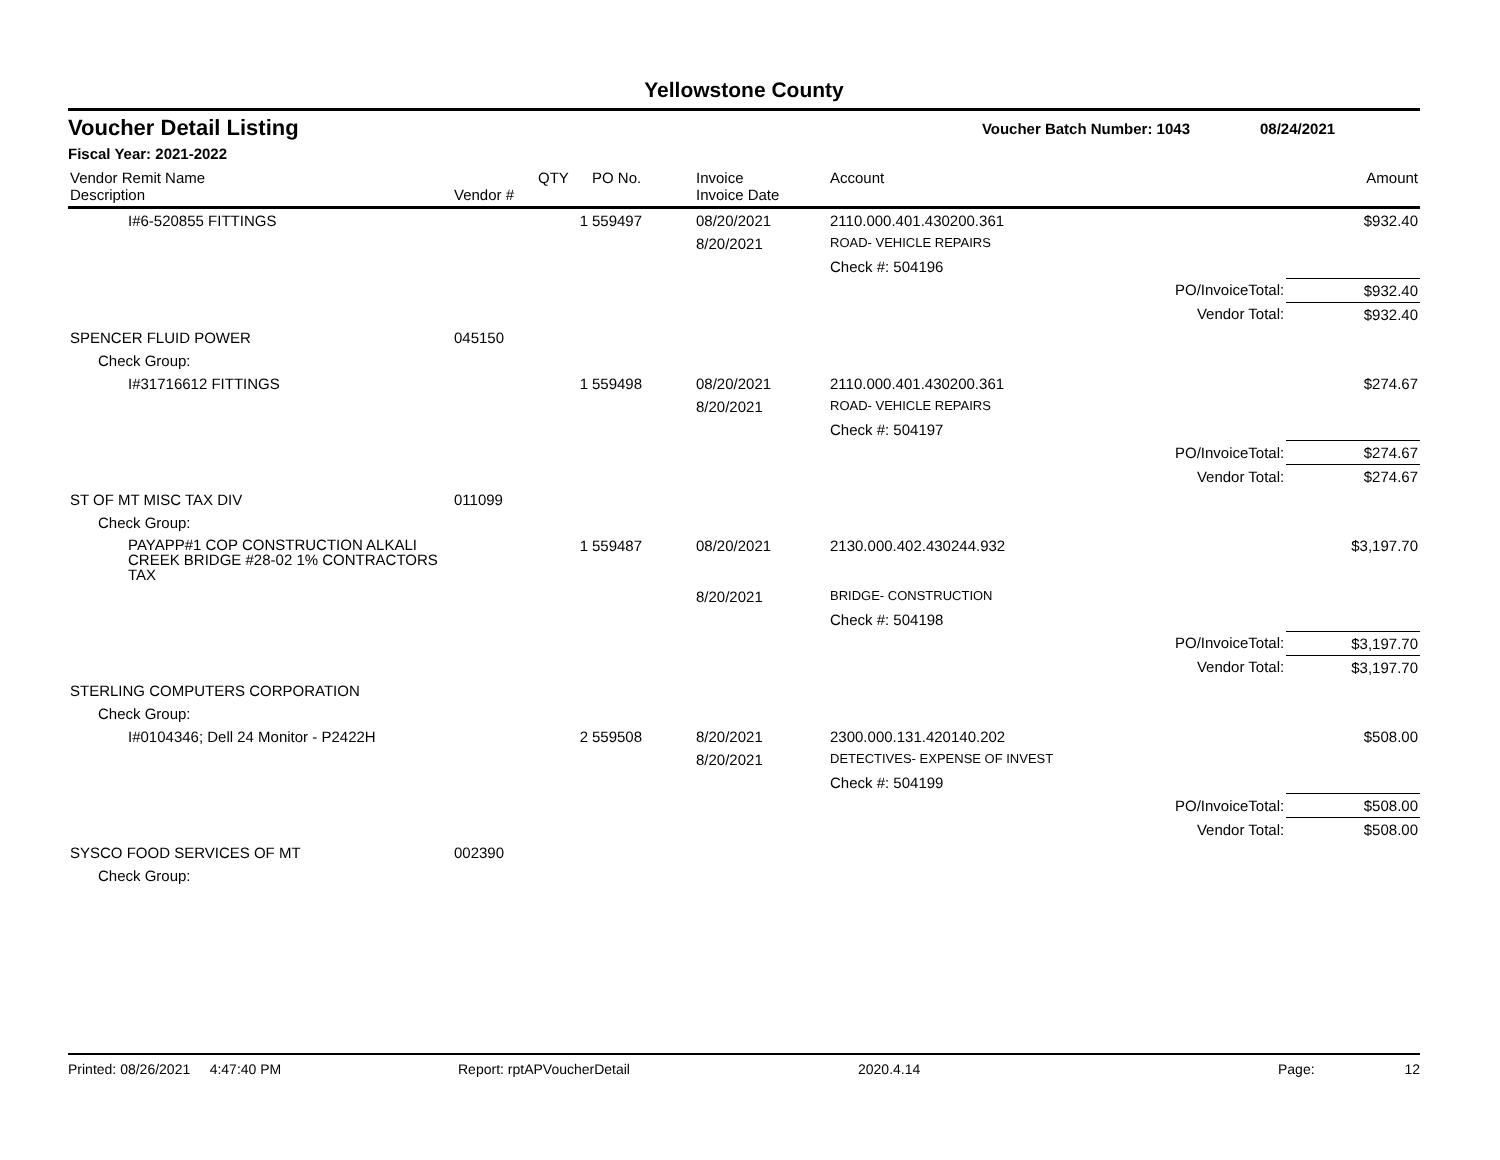Yellowstone County
Voucher Detail Listing Voucher Batch Number: 1043 08/24/2021
Fiscal Year: 2021-2022
| Vendor Remit Name Description | Vendor # | QTY | PO No. | Invoice Invoice Date | Account | | Amount |
| --- | --- | --- | --- | --- | --- | --- | --- |
| I#6-520855 FITTINGS | | 1 | 559497 | 08/20/2021 | 2110.000.401.430200.361 | | $932.40 |
| | | | | 8/20/2021 | ROAD- VEHICLE REPAIRS | | |
| | | | | | Check #: 504196 | | |
| | | | | | | PO/InvoiceTotal: | $932.40 |
| | | | | | | Vendor Total: | $932.40 |
| SPENCER FLUID POWER | 045150 | | | | | | |
| Check Group: | | | | | | | |
| I#31716612 FITTINGS | | 1 | 559498 | 08/20/2021 | 2110.000.401.430200.361 | | $274.67 |
| | | | | 8/20/2021 | ROAD- VEHICLE REPAIRS | | |
| | | | | | Check #: 504197 | | |
| | | | | | | PO/InvoiceTotal: | $274.67 |
| | | | | | | Vendor Total: | $274.67 |
| ST OF MT MISC TAX DIV | 011099 | | | | | | |
| Check Group: | | | | | | | |
| PAYAPP#1 COP CONSTRUCTION ALKALI CREEK BRIDGE #28-02 1% CONTRACTORS TAX | | 1 | 559487 | 08/20/2021 | 2130.000.402.430244.932 | | $3,197.70 |
| | | | | 8/20/2021 | BRIDGE- CONSTRUCTION | | |
| | | | | | Check #: 504198 | | |
| | | | | | | PO/InvoiceTotal: | $3,197.70 |
| | | | | | | Vendor Total: | $3,197.70 |
| STERLING COMPUTERS CORPORATION | | | | | | | |
| Check Group: | | | | | | | |
| I#0104346; Dell 24 Monitor - P2422H | | 2 | 559508 | 8/20/2021 | 2300.000.131.420140.202 | | $508.00 |
| | | | | 8/20/2021 | DETECTIVES- EXPENSE OF INVEST | | |
| | | | | | Check #: 504199 | | |
| | | | | | | PO/InvoiceTotal: | $508.00 |
| | | | | | | Vendor Total: | $508.00 |
| SYSCO FOOD SERVICES OF MT | 002390 | | | | | | |
| Check Group: | | | | | | | |
Printed: 08/26/2021 4:47:40 PM Report: rptAPVoucherDetail 2020.4.14 Page: 12